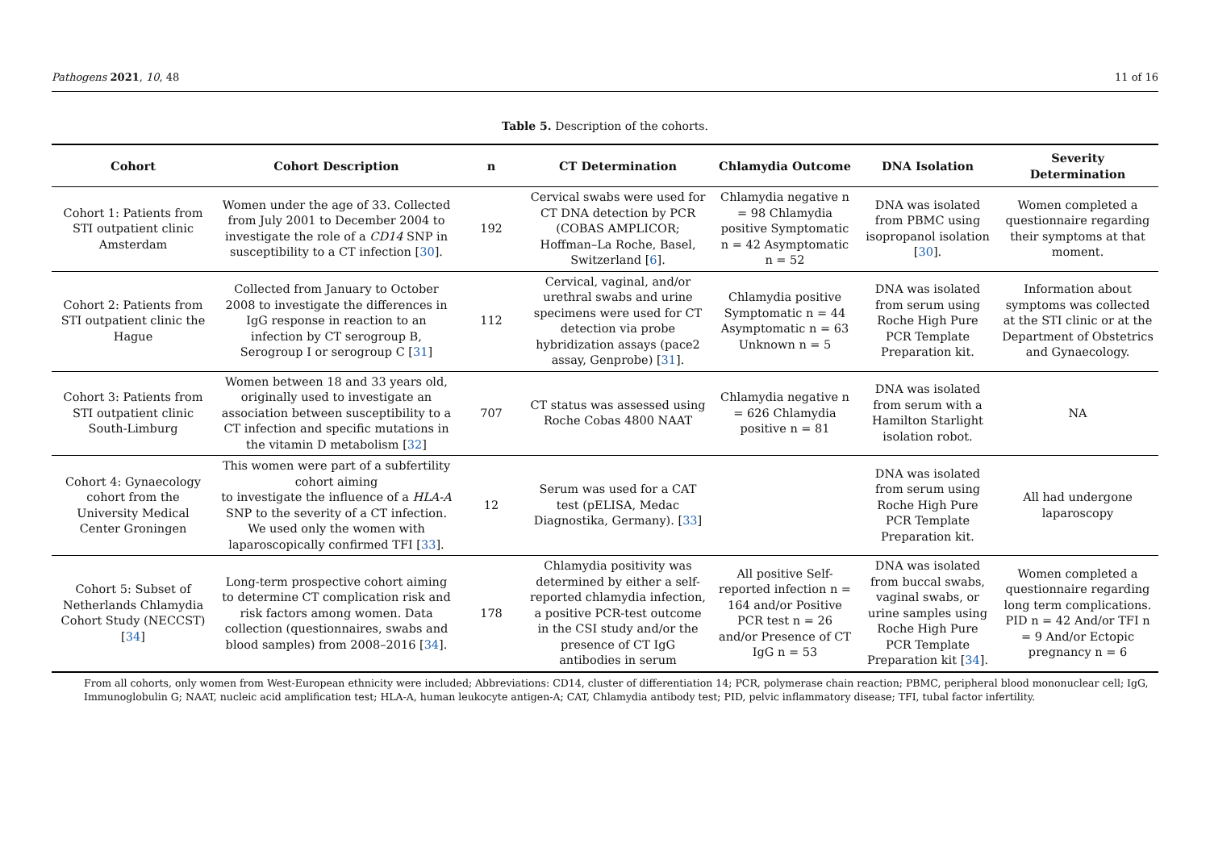Pathogens 2021, 10, 48 11 of 16
Table 5. Description of the cohorts.
| Cohort | Cohort Description | n | CT Determination | Chlamydia Outcome | DNA Isolation | Severity Determination |
| --- | --- | --- | --- | --- | --- | --- |
| Cohort 1: Patients from STI outpatient clinic Amsterdam | Women under the age of 33. Collected from July 2001 to December 2004 to investigate the role of a CD14 SNP in susceptibility to a CT infection [ 30 ]. | 192 | Cervical swabs were used for CT DNA detection by PCR (COBAS AMPLICOR; Hoffman–La Roche, Basel, Switzerland [ 6 ]. | Chlamydia negative n = 98 Chlamydia positive Symptomatic n = 42 Asymptomatic n = 52 | DNA was isolated from PBMC using isopropanol isolation [ 30 ]. | Women completed a questionnaire regarding their symptoms at that moment. |
| Cohort 2: Patients from STI outpatient clinic the Hague | Collected from January to October 2008 to investigate the differences in IgG response in reaction to an infection by CT serogroup B, Serogroup I or serogroup C [ 31 ] | 112 | Cervical, vaginal, and/or urethral swabs and urine specimens were used for CT detection via probe hybridization assays (pace2 assay, Genprobe) [ 31 ]. | Chlamydia positive Symptomatic n = 44 Asymptomatic n = 63 Unknown n = 5 | DNA was isolated from serum using Roche High Pure PCR Template Preparation kit. | Information about symptoms was collected at the STI clinic or at the Department of Obstetrics and Gynaecology. |
| Cohort 3: Patients from STI outpatient clinic South-Limburg | Women between 18 and 33 years old, originally used to investigate an association between susceptibility to a CT infection and specific mutations in the vitamin D metabolism [ 32 ] | 707 | CT status was assessed using Roche Cobas 4800 NAAT | Chlamydia negative n = 626 Chlamydia positive n = 81 | DNA was isolated from serum with a Hamilton Starlight isolation robot. | NA |
| Cohort 4: Gynaecology cohort from the University Medical Center Groningen | This women were part of a subfertility cohort aiming to investigate the influence of a HLA-A SNP to the severity of a CT infection. We used only the women with laparoscopically confirmed TFI [ 33 ]. | 12 | Serum was used for a CAT test (pELISA, Medac Diagnostika, Germany). [ 33 ] | | DNA was isolated from serum using Roche High Pure PCR Template Preparation kit. | All had undergone laparoscopy |
| Cohort 5: Subset of Netherlands Chlamydia Cohort Study (NECCST) [ 34 ] | Long-term prospective cohort aiming to determine CT complication risk and risk factors among women. Data collection (questionnaires, swabs and blood samples) from 2008–2016 [ 34 ]. | 178 | Chlamydia positivity was determined by either a self-reported chlamydia infection, a positive PCR-test outcome in the CSI study and/or the presence of CT IgG antibodies in serum | All positive Self-reported infection n = 164 and/or Positive PCR test n = 26 and/or Presence of CT IgG n = 53 | DNA was isolated from buccal swabs, vaginal swabs, or urine samples using Roche High Pure PCR Template Preparation kit [ 34 ]. | Women completed a questionnaire regarding long term complications. PID n = 42 And/or TFI n = 9 And/or Ectopic pregnancy n = 6 |
From all cohorts, only women from West-European ethnicity were included; Abbreviations: CD14, cluster of differentiation 14; PCR, polymerase chain reaction; PBMC, peripheral blood mononuclear cell; IgG, Immunoglobulin G; NAAT, nucleic acid amplification test; HLA-A, human leukocyte antigen-A; CAT, Chlamydia antibody test; PID, pelvic inflammatory disease; TFI, tubal factor infertility.